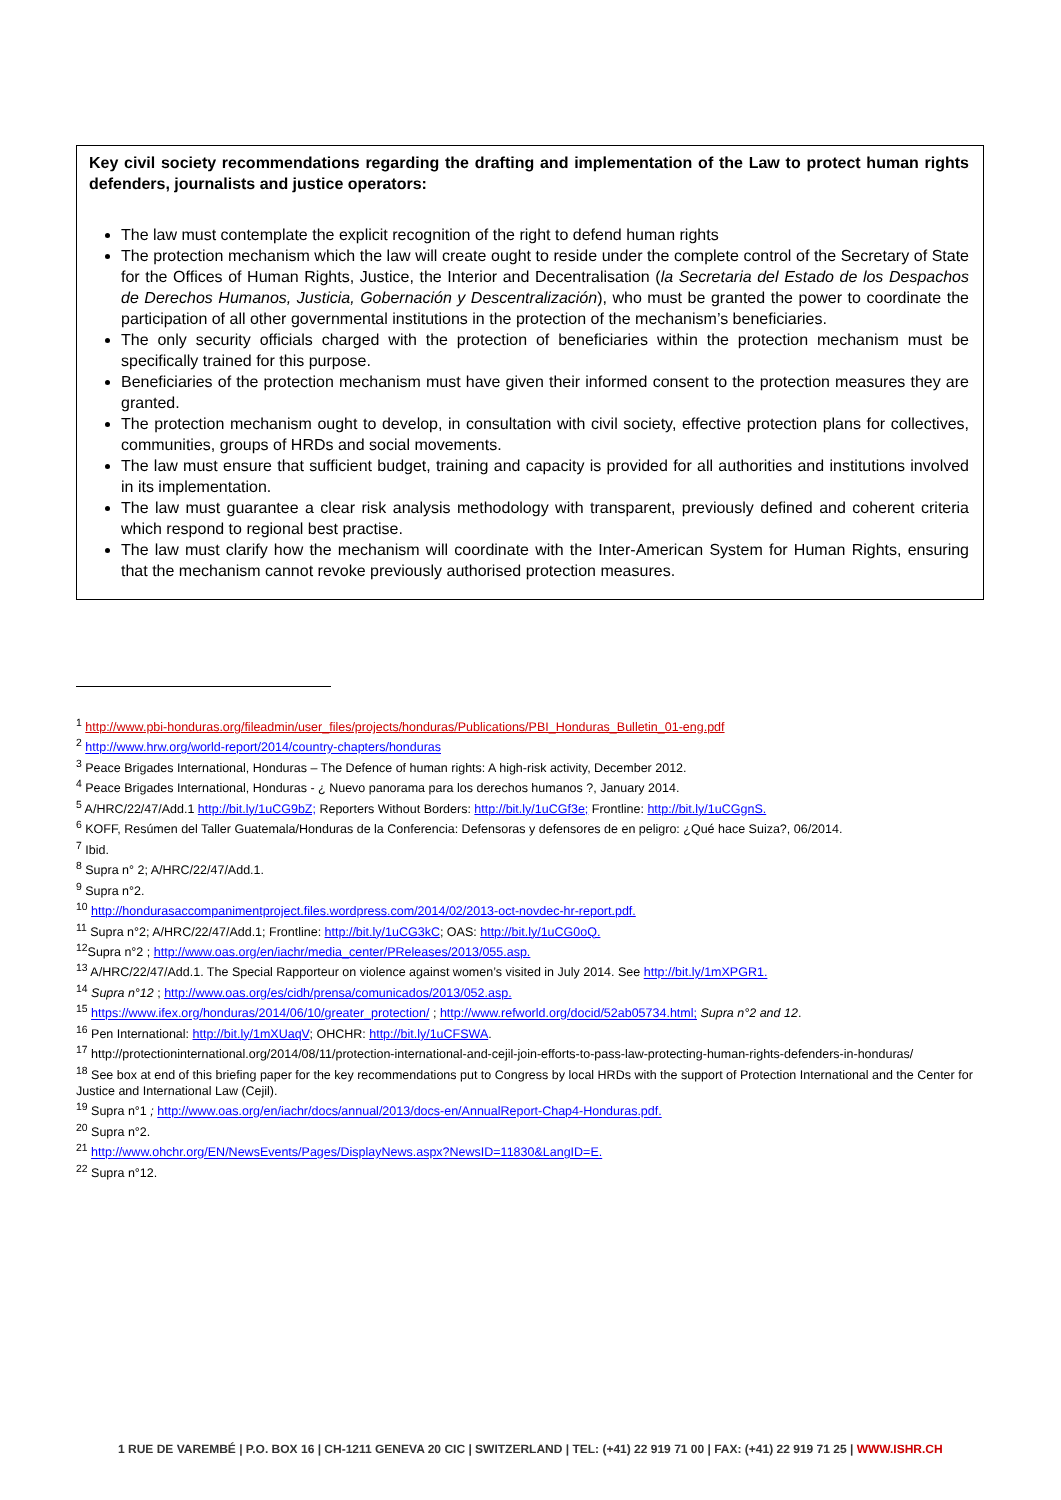Key civil society recommendations regarding the drafting and implementation of the Law to protect human rights defenders, journalists and justice operators:
The law must contemplate the explicit recognition of the right to defend human rights
The protection mechanism which the law will create ought to reside under the complete control of the Secretary of State for the Offices of Human Rights, Justice, the Interior and Decentralisation (la Secretaria del Estado de los Despachos de Derechos Humanos, Justicia, Gobernación y Descentralización), who must be granted the power to coordinate the participation of all other governmental institutions in the protection of the mechanism’s beneficiaries.
The only security officials charged with the protection of beneficiaries within the protection mechanism must be specifically trained for this purpose.
Beneficiaries of the protection mechanism must have given their informed consent to the protection measures they are granted.
The protection mechanism ought to develop, in consultation with civil society, effective protection plans for collectives, communities, groups of HRDs and social movements.
The law must ensure that sufficient budget, training and capacity is provided for all authorities and institutions involved in its implementation.
The law must guarantee a clear risk analysis methodology with transparent, previously defined and coherent criteria which respond to regional best practise.
The law must clarify how the mechanism will coordinate with the Inter-American System for Human Rights, ensuring that the mechanism cannot revoke previously authorised protection measures.
<sup>1</sup> http://www.pbi-honduras.org/fileadmin/user_files/projects/honduras/Publications/PBI_Honduras_Bulletin_01-eng.pdf
<sup>2</sup> http://www.hrw.org/world-report/2014/country-chapters/honduras
<sup>3</sup> Peace Brigades International, Honduras – The Defence of human rights: A high-risk activity, December 2012.
<sup>4</sup> Peace Brigades International, Honduras - ¿ Nuevo panorama para los derechos humanos ?, January 2014.
<sup>5</sup> A/HRC/22/47/Add.1 http://bit.ly/1uCG9bZ; Reporters Without Borders: http://bit.ly/1uCGf3e; Frontline: http://bit.ly/1uCGgnS.
<sup>6</sup> KOFF, Resúmen del Taller Guatemala/Honduras de la Conferencia: Defensoras y defensores de en peligro: ¿Qué hace Suiza?, 06/2014.
<sup>7</sup> Ibid.
<sup>8</sup> Supra n° 2; A/HRC/22/47/Add.1.
<sup>9</sup> Supra n°2.
<sup>10</sup> http://hondurasaccompanimentproject.files.wordpress.com/2014/02/2013-oct-novdec-hr-report.pdf.
<sup>11</sup> Supra n°2; A/HRC/22/47/Add.1; Frontline: http://bit.ly/1uCG3kC; OAS: http://bit.ly/1uCG0oQ.
<sup>12</sup> Supra n°2 ; http://www.oas.org/en/iachr/media_center/PReleases/2013/055.asp.
<sup>13</sup> A/HRC/22/47/Add.1. The Special Rapporteur on violence against women’s visited in July 2014. See http://bit.ly/1mXPGR1.
<sup>14</sup> Supra n°12 ; http://www.oas.org/es/cidh/prensa/comunicados/2013/052.asp.
<sup>15</sup> https://www.ifex.org/honduras/2014/06/10/greater_protection/ ; http://www.refworld.org/docid/52ab05734.html; Supra n°2 and 12.
<sup>16</sup> Pen International: http://bit.ly/1mXUaqV; OHCHR: http://bit.ly/1uCFSWA.
<sup>17</sup> http://protectioninternational.org/2014/08/11/protection-international-and-cejil-join-efforts-to-pass-law-protecting-human-rights-defenders-in-honduras/
<sup>18</sup> See box at end of this briefing paper for the key recommendations put to Congress by local HRDs with the support of Protection International and the Center for Justice and International Law (Cejil).
<sup>19</sup> Supra n°1 ; http://www.oas.org/en/iachr/docs/annual/2013/docs-en/AnnualReport-Chap4-Honduras.pdf.
<sup>20</sup> Supra n°2.
<sup>21</sup> http://www.ohchr.org/EN/NewsEvents/Pages/DisplayNews.aspx?NewsID=11830&LangID=E.
<sup>22</sup> Supra n°12.
1 RUE DE VAREMBÉ | P.O. BOX 16 | CH-1211 GENEVA 20 CIC | SWITZERLAND | TEL: (+41) 22 919 71 00 | FAX: (+41) 22 919 71 25 | WWW.ISHR.CH